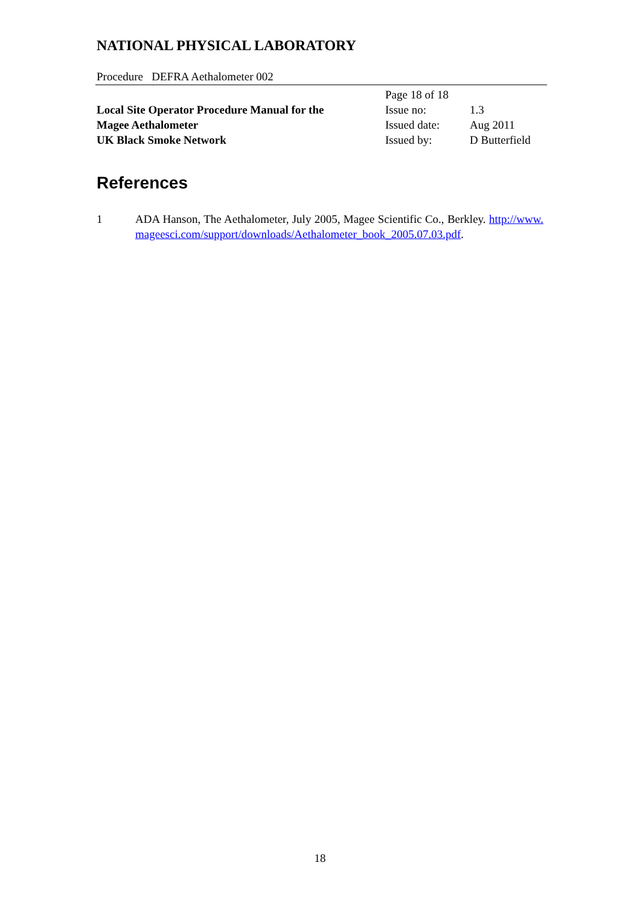NATIONAL PHYSICAL LABORATORY
Procedure DEFRA Aethalometer 002
Local Site Operator Procedure Manual for the
Magee Aethalometer
UK Black Smoke Network
Page 18 of 18
Issue no: 1.3
Issued date: Aug 2011
Issued by: D Butterfield
References
1 ADA Hanson, The Aethalometer, July 2005, Magee Scientific Co., Berkley. http://www.mageesci.com/support/downloads/Aethalometer_book_2005.07.03.pdf.
18